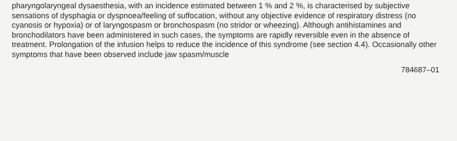pharyngolaryngeal dysaesthesia, with an incidence estimated between 1 % and 2 %, is characterised by subjective sensations of dysphagia or dyspnoea/feeling of suffocation, without any objective evidence of respiratory distress (no cyanosis or hypoxia) or of laryngospasm or bronchospasm (no stridor or wheezing). Although antihistamines and bronchodilators have been administered in such cases, the symptoms are rapidly reversible even in the absence of treatment. Prolongation of the infusion helps to reduce the incidence of this syndrome (see section 4.4). Occasionally other symptoms that have been observed include jaw spasm/muscle
784687–01